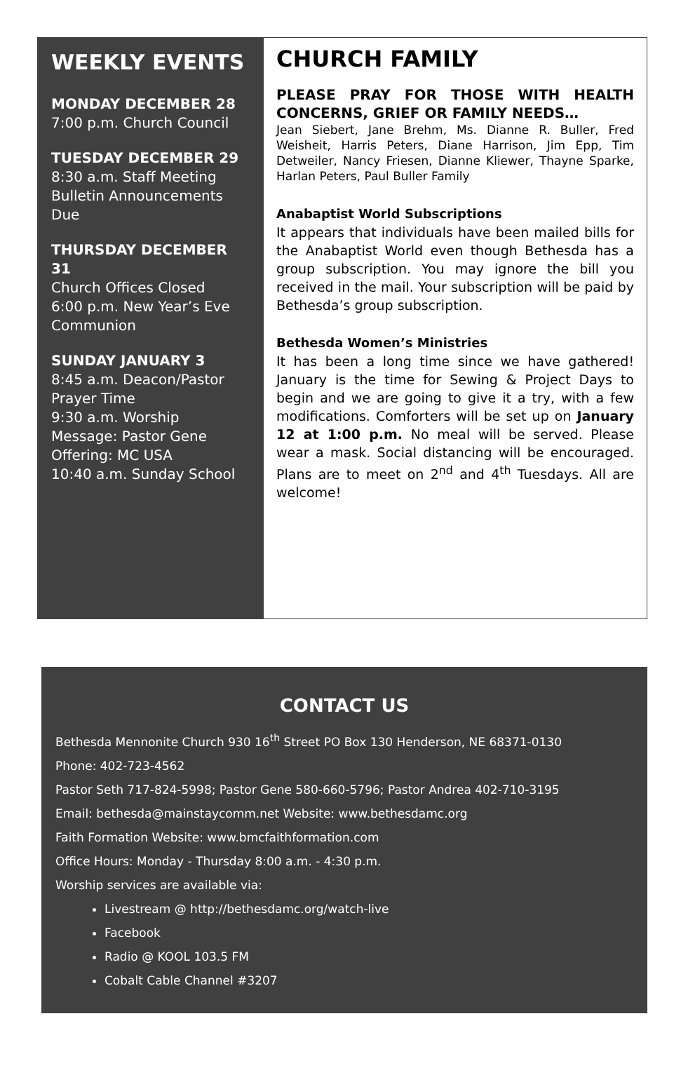WEEKLY EVENTS
MONDAY DECEMBER 28
7:00 p.m. Church Council
TUESDAY DECEMBER 29
8:30 a.m. Staff Meeting
Bulletin Announcements Due
THURSDAY DECEMBER 31
Church Offices Closed
6:00 p.m. New Year’s Eve Communion
SUNDAY JANUARY 3
8:45 a.m. Deacon/Pastor Prayer Time
9:30 a.m. Worship
Message: Pastor Gene
Offering: MC USA
10:40 a.m. Sunday School
CHURCH FAMILY
PLEASE PRAY FOR THOSE WITH HEALTH CONCERNS, GRIEF OR FAMILY NEEDS…
Jean Siebert, Jane Brehm, Ms. Dianne R. Buller, Fred Weisheit, Harris Peters, Diane Harrison, Jim Epp, Tim Detweiler, Nancy Friesen, Dianne Kliewer, Thayne Sparke, Harlan Peters, Paul Buller Family
Anabaptist World Subscriptions
It appears that individuals have been mailed bills for the Anabaptist World even though Bethesda has a group subscription. You may ignore the bill you received in the mail. Your subscription will be paid by Bethesda’s group subscription.
Bethesda Women’s Ministries
It has been a long time since we have gathered! January is the time for Sewing & Project Days to begin and we are going to give it a try, with a few modifications. Comforters will be set up on January 12 at 1:00 p.m. No meal will be served. Please wear a mask. Social distancing will be encouraged. Plans are to meet on 2<sup>nd</sup> and 4<sup>th</sup> Tuesdays. All are welcome!
CONTACT US
Bethesda Mennonite Church 930 16<sup>th</sup> Street PO Box 130 Henderson, NE 68371-0130
Phone: 402-723-4562
Pastor Seth 717-824-5998; Pastor Gene 580-660-5796; Pastor Andrea 402-710-3195
Email: bethesda@mainstaycomm.net Website: www.bethesdamc.org
Faith Formation Website: www.bmcfaithformation.com
Office Hours: Monday - Thursday 8:00 a.m. - 4:30 p.m.
Worship services are available via:
Livestream @ http://bethesdamc.org/watch-live
Facebook
Radio @ KOOL 103.5 FM
Cobalt Cable Channel #3207